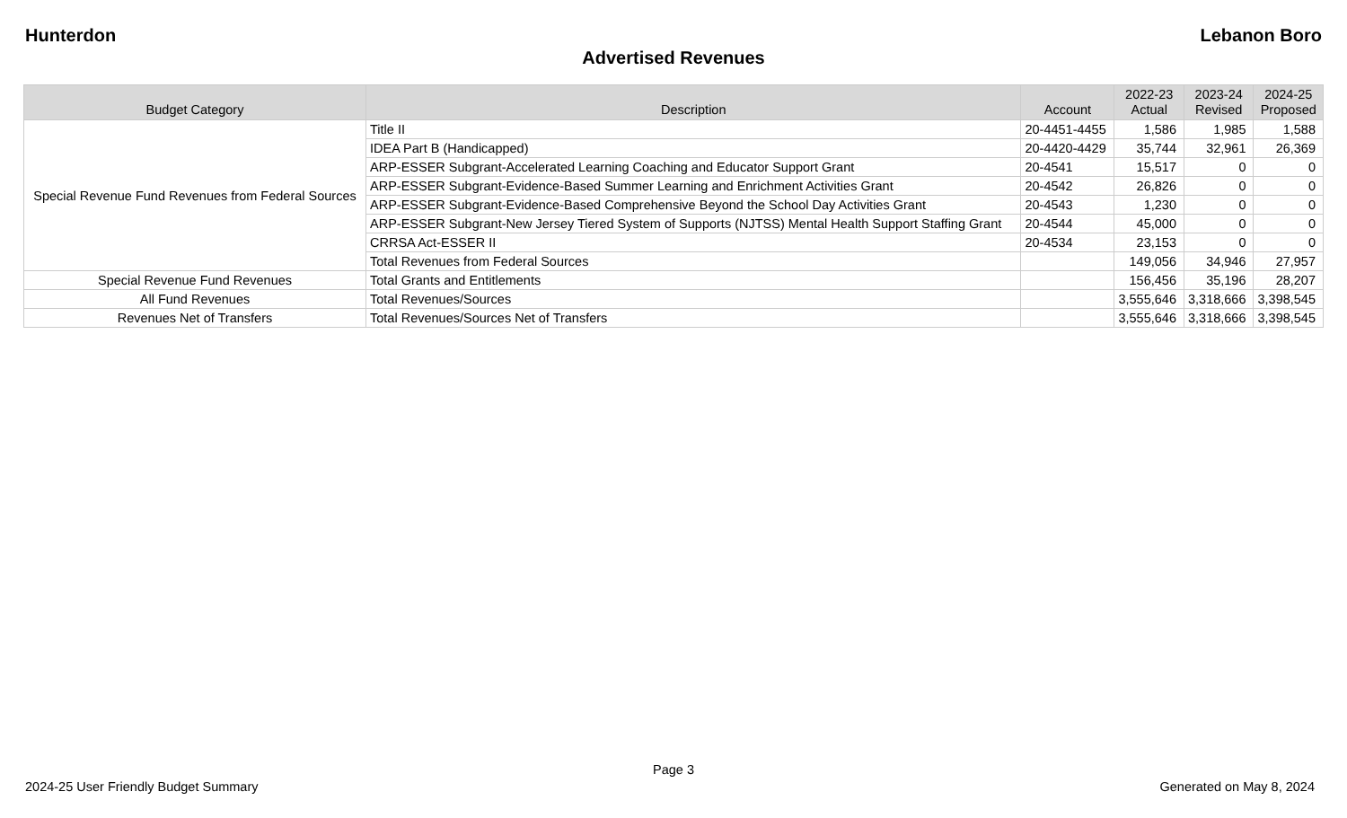Hunterdon Lebanon Boro
Advertised Revenues
| Budget Category | Description | Account | 2022-23 Actual | 2023-24 Revised | 2024-25 Proposed |
| --- | --- | --- | --- | --- | --- |
| Special Revenue Fund Revenues from Federal Sources | Title II | 20-4451-4455 | 1,586 | 1,985 | 1,588 |
| | IDEA Part B (Handicapped) | 20-4420-4429 | 35,744 | 32,961 | 26,369 |
| | ARP-ESSER Subgrant-Accelerated Learning Coaching and Educator Support Grant | 20-4541 | 15,517 | 0 | 0 |
| | ARP-ESSER Subgrant-Evidence-Based Summer Learning and Enrichment Activities Grant | 20-4542 | 26,826 | 0 | 0 |
| | ARP-ESSER Subgrant-Evidence-Based Comprehensive Beyond the School Day Activities Grant | 20-4543 | 1,230 | 0 | 0 |
| | ARP-ESSER Subgrant-New Jersey Tiered System of Supports (NJTSS) Mental Health Support Staffing Grant | 20-4544 | 45,000 | 0 | 0 |
| | CRRSA Act-ESSER II | 20-4534 | 23,153 | 0 | 0 |
| | Total Revenues from Federal Sources | | 149,056 | 34,946 | 27,957 |
| Special Revenue Fund Revenues | Total Grants and Entitlements | | 156,456 | 35,196 | 28,207 |
| All Fund Revenues | Total Revenues/Sources | | 3,555,646 | 3,318,666 | 3,398,545 |
| Revenues Net of Transfers | Total Revenues/Sources Net of Transfers | | 3,555,646 | 3,318,666 | 3,398,545 |
Page 3
2024-25 User Friendly Budget Summary Generated on May 8, 2024